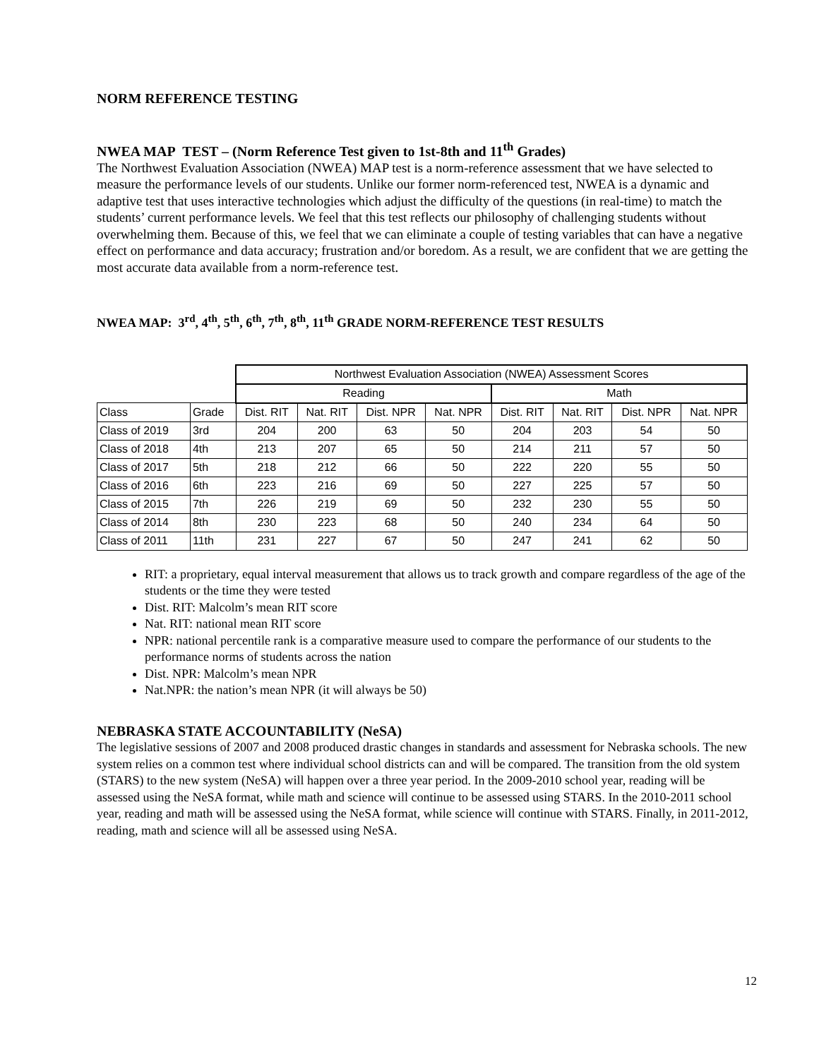NORM REFERENCE TESTING
NWEA MAP TEST – (Norm Reference Test given to 1st-8th and 11<sup>th</sup> Grades)
The Northwest Evaluation Association (NWEA) MAP test is a norm-reference assessment that we have selected to measure the performance levels of our students. Unlike our former norm-referenced test, NWEA is a dynamic and adaptive test that uses interactive technologies which adjust the difficulty of the questions (in real-time) to match the students’ current performance levels. We feel that this test reflects our philosophy of challenging students without overwhelming them. Because of this, we feel that we can eliminate a couple of testing variables that can have a negative effect on performance and data accuracy; frustration and/or boredom. As a result, we are confident that we are getting the most accurate data available from a norm-reference test.
NWEA MAP: 3<sup>rd</sup>, 4<sup>th</sup>, 5<sup>th</sup>, 6<sup>th</sup>, 7<sup>th</sup>, 8<sup>th</sup>, 11<sup>th</sup> GRADE NORM-REFERENCE TEST RESULTS
| | | Northwest Evaluation Association (NWEA) Assessment Scores | | | | | | | |
| | | Reading | | | | Math | | | |
| Class | Grade | Dist. RIT | Nat. RIT | Dist. NPR | Nat. NPR | Dist. RIT | Nat. RIT | Dist. NPR | Nat. NPR |
| Class of 2019 | 3rd | 204 | 200 | 63 | 50 | 204 | 203 | 54 | 50 |
| Class of 2018 | 4th | 213 | 207 | 65 | 50 | 214 | 211 | 57 | 50 |
| Class of 2017 | 5th | 218 | 212 | 66 | 50 | 222 | 220 | 55 | 50 |
| Class of 2016 | 6th | 223 | 216 | 69 | 50 | 227 | 225 | 57 | 50 |
| Class of 2015 | 7th | 226 | 219 | 69 | 50 | 232 | 230 | 55 | 50 |
| Class of 2014 | 8th | 230 | 223 | 68 | 50 | 240 | 234 | 64 | 50 |
| Class of 2011 | 11th | 231 | 227 | 67 | 50 | 247 | 241 | 62 | 50 |
RIT: a proprietary, equal interval measurement that allows us to track growth and compare regardless of the age of the students or the time they were tested
Dist. RIT: Malcolm’s mean RIT score
Nat. RIT: national mean RIT score
NPR: national percentile rank is a comparative measure used to compare the performance of our students to the performance norms of students across the nation
Dist. NPR: Malcolm’s mean NPR
Nat.NPR: the nation’s mean NPR (it will always be 50)
NEBRASKA STATE ACCOUNTABILITY (NeSA)
The legislative sessions of 2007 and 2008 produced drastic changes in standards and assessment for Nebraska schools. The new system relies on a common test where individual school districts can and will be compared. The transition from the old system (STARS) to the new system (NeSA) will happen over a three year period. In the 2009-2010 school year, reading will be assessed using the NeSA format, while math and science will continue to be assessed using STARS. In the 2010-2011 school year, reading and math will be assessed using the NeSA format, while science will continue with STARS. Finally, in 2011-2012, reading, math and science will all be assessed using NeSA.
12